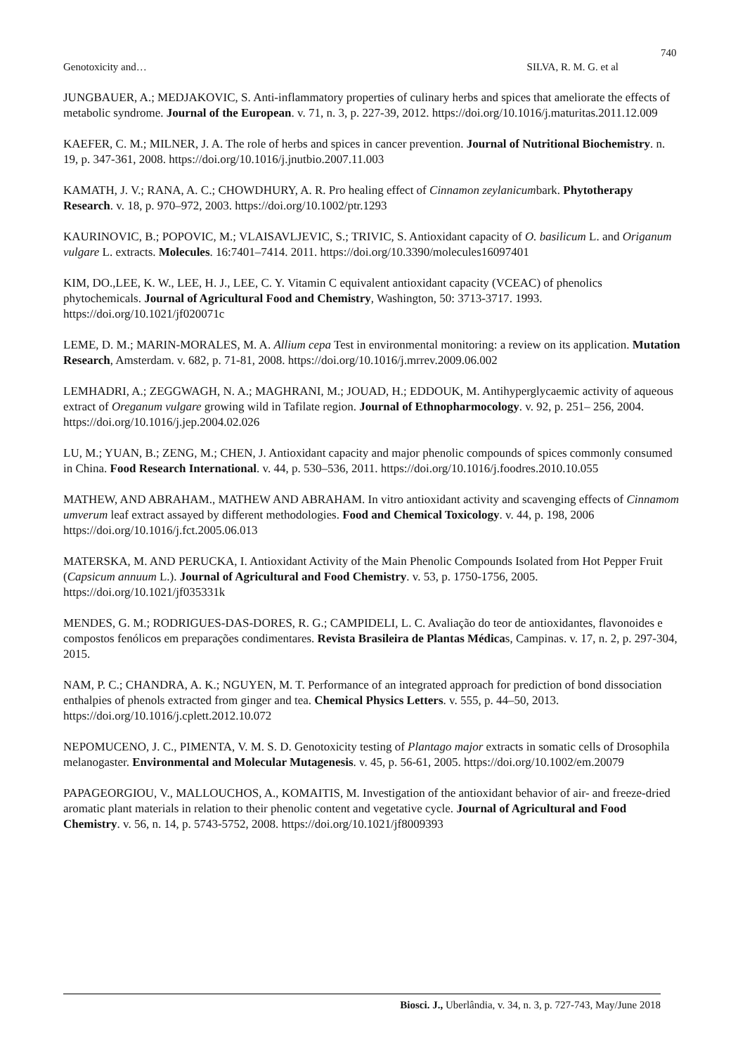740
Genotoxicity and… SILVA, R. M. G. et al
JUNGBAUER, A.; MEDJAKOVIC, S. Anti-inflammatory properties of culinary herbs and spices that ameliorate the effects of metabolic syndrome. Journal of the European. v. 71, n. 3, p. 227-39, 2012. https://doi.org/10.1016/j.maturitas.2011.12.009
KAEFER, C. M.; MILNER, J. A. The role of herbs and spices in cancer prevention. Journal of Nutritional Biochemistry. n. 19, p. 347-361, 2008. https://doi.org/10.1016/j.jnutbio.2007.11.003
KAMATH, J. V.; RANA, A. C.; CHOWDHURY, A. R. Pro healing effect of Cinnamon zeylanicumbark. Phytotherapy Research. v. 18, p. 970–972, 2003. https://doi.org/10.1002/ptr.1293
KAURINOVIC, B.; POPOVIC, M.; VLAISAVLJEVIC, S.; TRIVIC, S. Antioxidant capacity of O. basilicum L. and Origanum vulgare L. extracts. Molecules. 16:7401–7414. 2011. https://doi.org/10.3390/molecules16097401
KIM, DO.,LEE, K. W., LEE, H. J., LEE, C. Y. Vitamin C equivalent antioxidant capacity (VCEAC) of phenolics phytochemicals. Journal of Agricultural Food and Chemistry, Washington, 50: 3713-3717. 1993. https://doi.org/10.1021/jf020071c
LEME, D. M.; MARIN-MORALES, M. A. Allium cepa Test in environmental monitoring: a review on its application. Mutation Research, Amsterdam. v. 682, p. 71-81, 2008. https://doi.org/10.1016/j.mrrev.2009.06.002
LEMHADRI, A.; ZEGGWAGH, N. A.; MAGHRANI, M.; JOUAD, H.; EDDOUK, M. Antihyperglycaemic activity of aqueous extract of Oreganum vulgare growing wild in Tafilate region. Journal of Ethnopharmocology. v. 92, p. 251– 256, 2004. https://doi.org/10.1016/j.jep.2004.02.026
LU, M.; YUAN, B.; ZENG, M.; CHEN, J. Antioxidant capacity and major phenolic compounds of spices commonly consumed in China. Food Research International. v. 44, p. 530–536, 2011. https://doi.org/10.1016/j.foodres.2010.10.055
MATHEW, AND ABRAHAM., MATHEW AND ABRAHAM. In vitro antioxidant activity and scavenging effects of Cinnamom umverum leaf extract assayed by different methodologies. Food and Chemical Toxicology. v. 44, p. 198, 2006 https://doi.org/10.1016/j.fct.2005.06.013
MATERSKA, M. AND PERUCKA, I. Antioxidant Activity of the Main Phenolic Compounds Isolated from Hot Pepper Fruit (Capsicum annuum L.). Journal of Agricultural and Food Chemistry. v. 53, p. 1750-1756, 2005. https://doi.org/10.1021/jf035331k
MENDES, G. M.; RODRIGUES-DAS-DORES, R. G.; CAMPIDELI, L. C. Avaliação do teor de antioxidantes, flavonoides e compostos fenólicos em preparações condimentares. Revista Brasileira de Plantas Médicas, Campinas. v. 17, n. 2, p. 297-304, 2015.
NAM, P. C.; CHANDRA, A. K.; NGUYEN, M. T. Performance of an integrated approach for prediction of bond dissociation enthalpies of phenols extracted from ginger and tea. Chemical Physics Letters. v. 555, p. 44–50, 2013. https://doi.org/10.1016/j.cplett.2012.10.072
NEPOMUCENO, J. C., PIMENTA, V. M. S. D. Genotoxicity testing of Plantago major extracts in somatic cells of Drosophila melanogaster. Environmental and Molecular Mutagenesis. v. 45, p. 56-61, 2005. https://doi.org/10.1002/em.20079
PAPAGEORGIOU, V., MALLOUCHOS, A., KOMAITIS, M. Investigation of the antioxidant behavior of air- and freeze-dried aromatic plant materials in relation to their phenolic content and vegetative cycle. Journal of Agricultural and Food Chemistry. v. 56, n. 14, p. 5743-5752, 2008. https://doi.org/10.1021/jf8009393
Biosci. J., Uberlândia, v. 34, n. 3, p. 727-743, May/June 2018